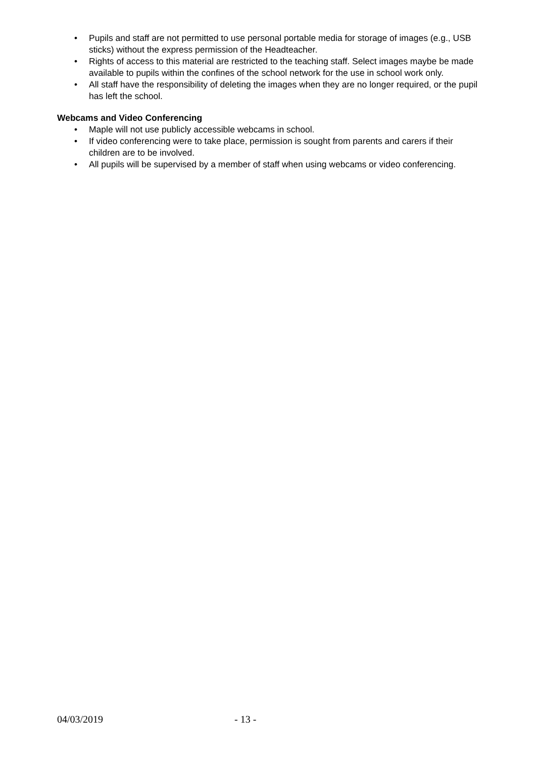• Pupils and staff are not permitted to use personal portable media for storage of images (e.g., USB sticks) without the express permission of the Headteacher.
• Rights of access to this material are restricted to the teaching staff. Select images maybe be made available to pupils within the confines of the school network for the use in school work only.
• All staff have the responsibility of deleting the images when they are no longer required, or the pupil has left the school.
Webcams and Video Conferencing
• Maple will not use publicly accessible webcams in school.
• If video conferencing were to take place, permission is sought from parents and carers if their children are to be involved.
• All pupils will be supervised by a member of staff when using webcams or video conferencing.
04/03/2019 - 13 -